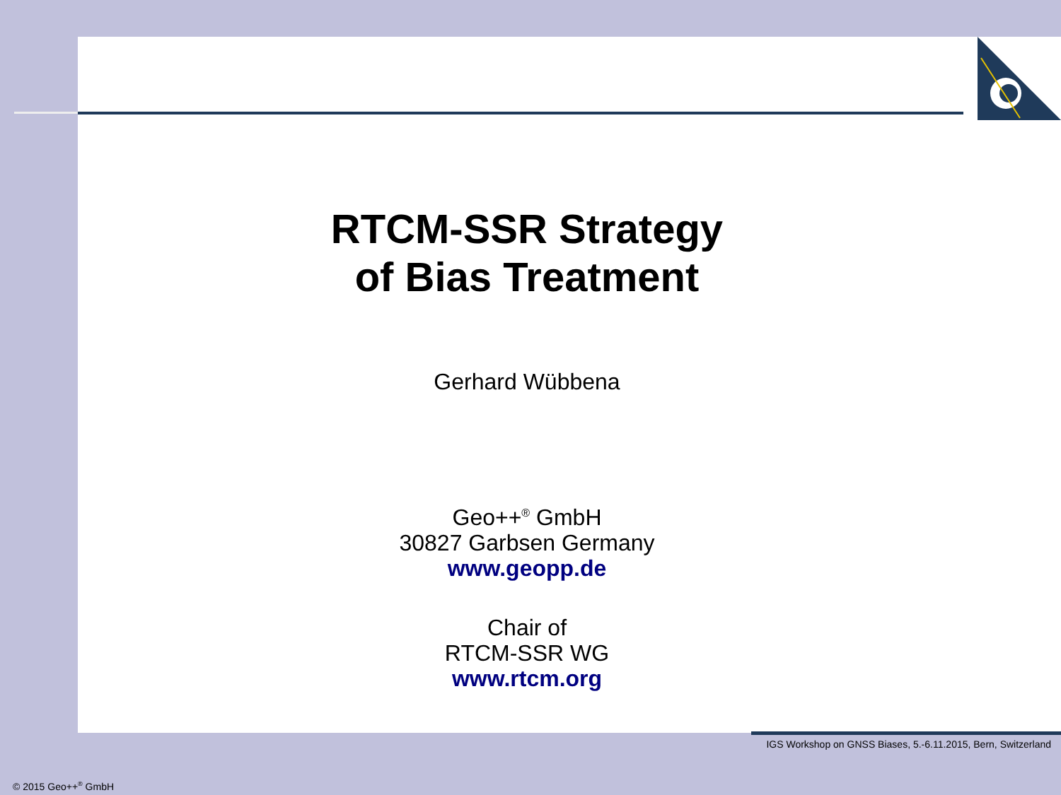RTCM-SSR Strategy
of Bias Treatment
Gerhard Wübbena
Geo++<sup>®</sup> GmbH
30827 Garbsen Germany
www.geopp.de
Chair of
RTCM-SSR WG
www.rtcm.org
IGS Workshop on GNSS Biases, 5.-6.11.2015, Bern, Switzerland
© 2015 Geo++<sup>®</sup> GmbH